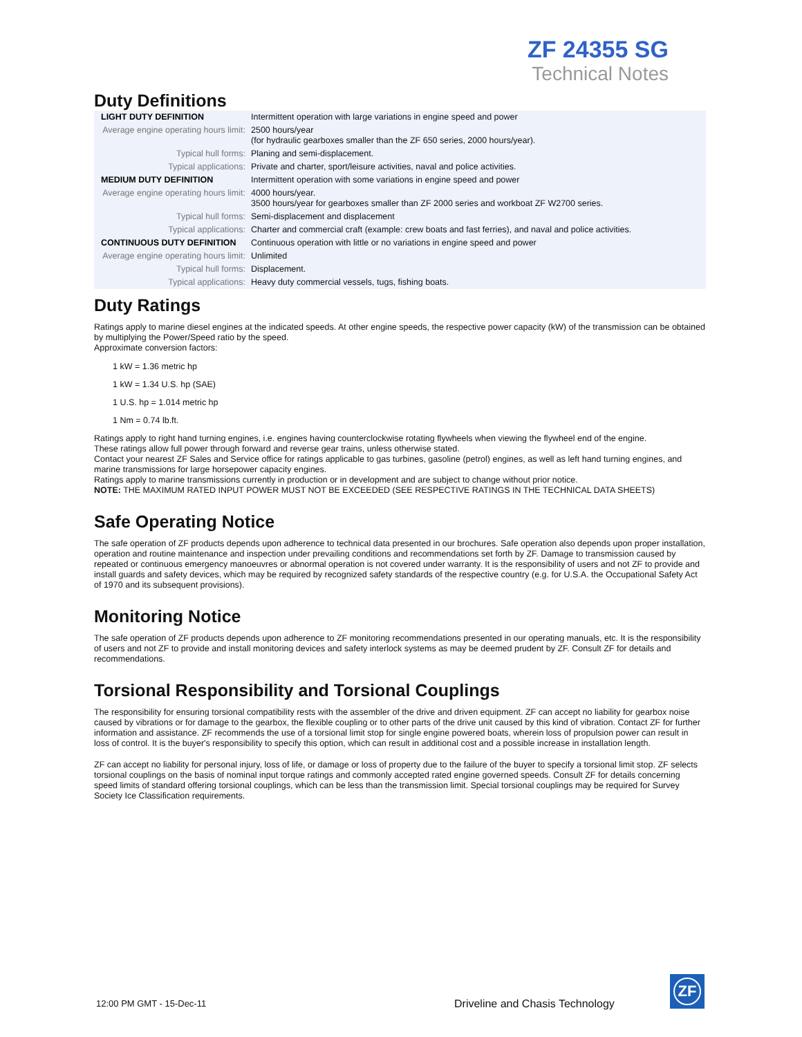ZF 24355 SG
Technical Notes
Duty Definitions
| LIGHT DUTY DEFINITION | Intermittent operation with large variations in engine speed and power |
| Average engine operating hours limit: | 2500 hours/year (for hydraulic gearboxes smaller than the ZF 650 series, 2000 hours/year). |
| Typical hull forms: | Planing and semi-displacement. |
| Typical applications: | Private and charter, sport/leisure activities, naval and police activities. |
| MEDIUM DUTY DEFINITION | Intermittent operation with some variations in engine speed and power |
| Average engine operating hours limit: | 4000 hours/year. 3500 hours/year for gearboxes smaller than ZF 2000 series and workboat ZF W2700 series. |
| Typical hull forms: | Semi-displacement and displacement |
| Typical applications: | Charter and commercial craft (example: crew boats and fast ferries), and naval and police activities. |
| CONTINUOUS DUTY DEFINITION | Continuous operation with little or no variations in engine speed and power |
| Average engine operating hours limit: | Unlimited |
| Typical hull forms: | Displacement. |
| Typical applications: | Heavy duty commercial vessels, tugs, fishing boats. |
Duty Ratings
Ratings apply to marine diesel engines at the indicated speeds. At other engine speeds, the respective power capacity (kW) of the transmission can be obtained by multiplying the Power/Speed ratio by the speed.
Approximate conversion factors:
1 kW = 1.36 metric hp
1 kW = 1.34 U.S. hp (SAE)
1 U.S. hp = 1.014 metric hp
1 Nm = 0.74 lb.ft.
Ratings apply to right hand turning engines, i.e. engines having counterclockwise rotating flywheels when viewing the flywheel end of the engine.
These ratings allow full power through forward and reverse gear trains, unless otherwise stated.
Contact your nearest ZF Sales and Service office for ratings applicable to gas turbines, gasoline (petrol) engines, as well as left hand turning engines, and marine transmissions for large horsepower capacity engines.
Ratings apply to marine transmissions currently in production or in development and are subject to change without prior notice.
NOTE: THE MAXIMUM RATED INPUT POWER MUST NOT BE EXCEEDED (SEE RESPECTIVE RATINGS IN THE TECHNICAL DATA SHEETS)
Safe Operating Notice
The safe operation of ZF products depends upon adherence to technical data presented in our brochures. Safe operation also depends upon proper installation, operation and routine maintenance and inspection under prevailing conditions and recommendations set forth by ZF. Damage to transmission caused by repeated or continuous emergency manoeuvres or abnormal operation is not covered under warranty. It is the responsibility of users and not ZF to provide and install guards and safety devices, which may be required by recognized safety standards of the respective country (e.g. for U.S.A. the Occupational Safety Act of 1970 and its subsequent provisions).
Monitoring Notice
The safe operation of ZF products depends upon adherence to ZF monitoring recommendations presented in our operating manuals, etc. It is the responsibility of users and not ZF to provide and install monitoring devices and safety interlock systems as may be deemed prudent by ZF. Consult ZF for details and recommendations.
Torsional Responsibility and Torsional Couplings
The responsibility for ensuring torsional compatibility rests with the assembler of the drive and driven equipment. ZF can accept no liability for gearbox noise caused by vibrations or for damage to the gearbox, the flexible coupling or to other parts of the drive unit caused by this kind of vibration. Contact ZF for further information and assistance. ZF recommends the use of a torsional limit stop for single engine powered boats, wherein loss of propulsion power can result in loss of control. It is the buyer's responsibility to specify this option, which can result in additional cost and a possible increase in installation length.
ZF can accept no liability for personal injury, loss of life, or damage or loss of property due to the failure of the buyer to specify a torsional limit stop. ZF selects torsional couplings on the basis of nominal input torque ratings and commonly accepted rated engine governed speeds. Consult ZF for details concerning speed limits of standard offering torsional couplings, which can be less than the transmission limit. Special torsional couplings may be required for Survey Society Ice Classification requirements.
12:00 PM GMT - 15-Dec-11
Driveline and Chasis Technology
ZF